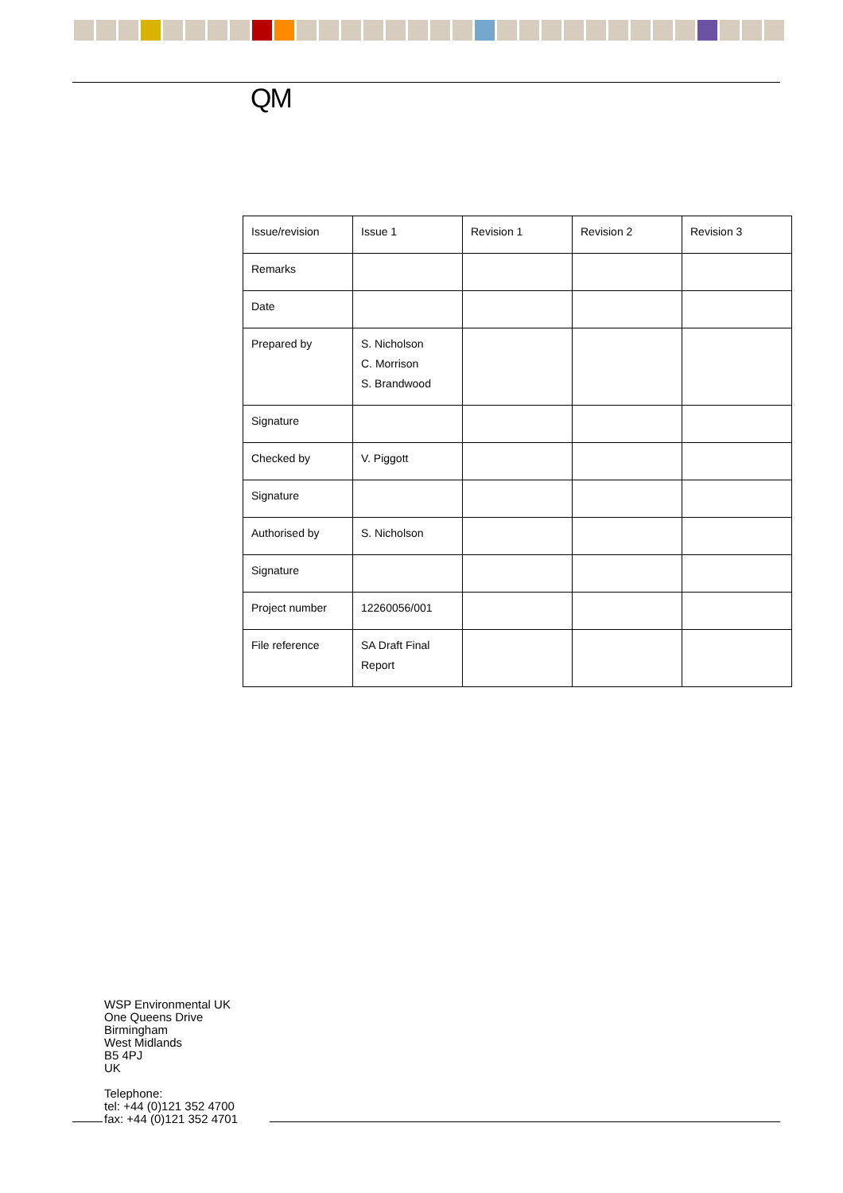QM
| Issue/revision | Issue 1 | Revision 1 | Revision 2 | Revision 3 |
| Remarks | | | | |
| Date | | | | |
| Prepared by | S. Nicholson C. Morrison S. Brandwood | | | |
| Signature | | | | |
| Checked by | V. Piggott | | | |
| Signature | | | | |
| Authorised by | S. Nicholson | | | |
| Signature | | | | |
| Project number | 12260056/001 | | | |
| File reference | SA Draft Final Report | | | |
WSP Environmental UK
One Queens Drive
Birmingham
West Midlands
B5 4PJ
UK
Telephone:
tel: +44 (0)121 352 4700
fax: +44 (0)121 352 4701